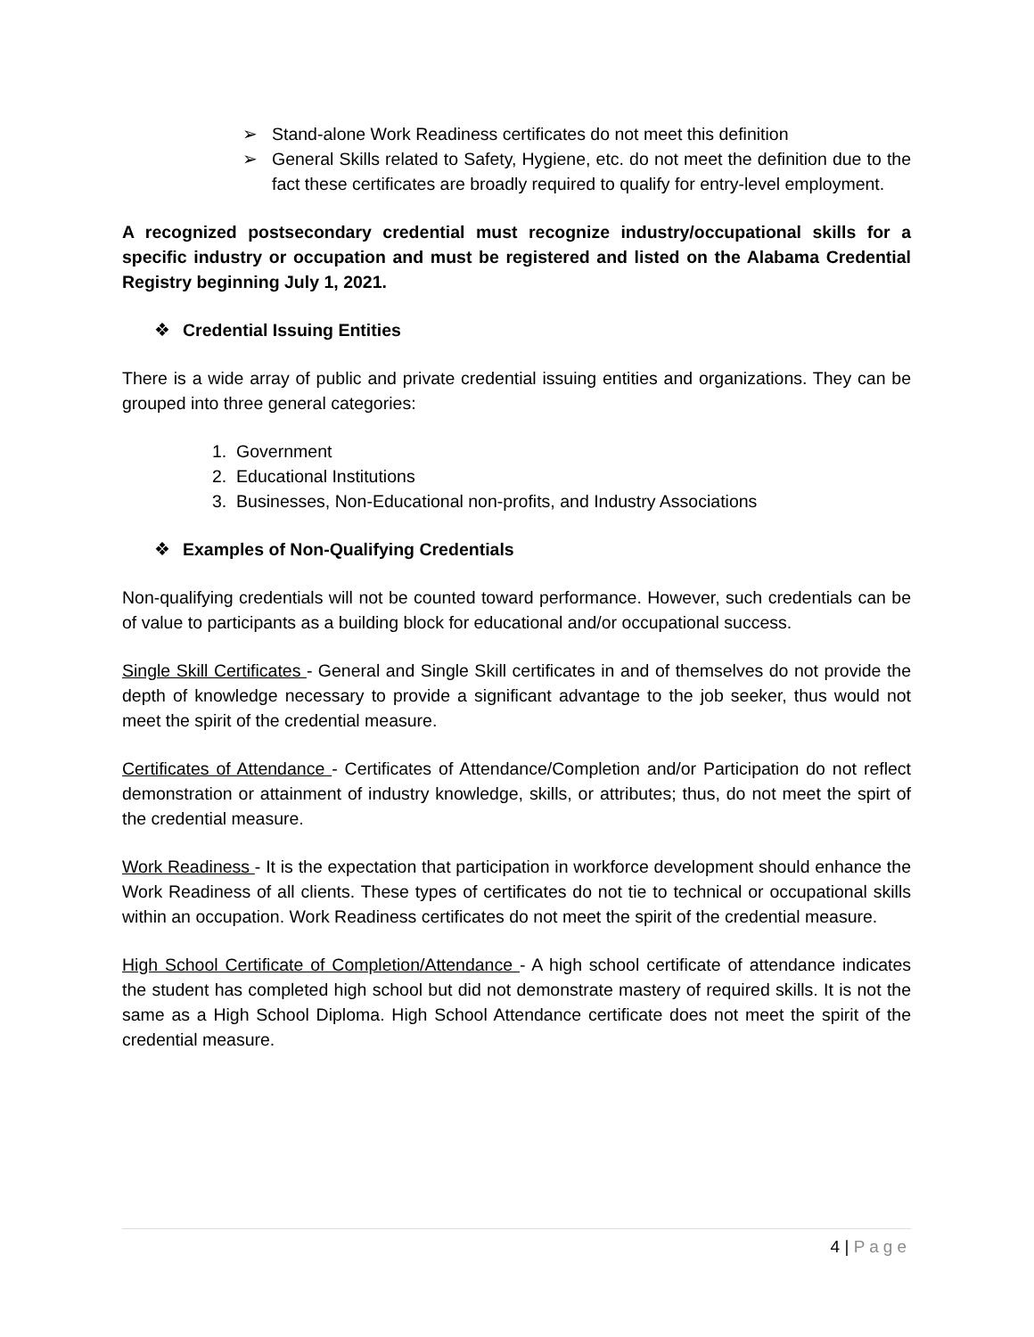➢ Stand-alone Work Readiness certificates do not meet this definition
➢ General Skills related to Safety, Hygiene, etc. do not meet the definition due to the fact these certificates are broadly required to qualify for entry-level employment.
A recognized postsecondary credential must recognize industry/occupational skills for a specific industry or occupation and must be registered and listed on the Alabama Credential Registry beginning July 1, 2021.
❖ Credential Issuing Entities
There is a wide array of public and private credential issuing entities and organizations. They can be grouped into three general categories:
1. Government
2. Educational Institutions
3. Businesses, Non-Educational non-profits, and Industry Associations
❖ Examples of Non-Qualifying Credentials
Non-qualifying credentials will not be counted toward performance. However, such credentials can be of value to participants as a building block for educational and/or occupational success.
Single Skill Certificates - General and Single Skill certificates in and of themselves do not provide the depth of knowledge necessary to provide a significant advantage to the job seeker, thus would not meet the spirit of the credential measure.
Certificates of Attendance - Certificates of Attendance/Completion and/or Participation do not reflect demonstration or attainment of industry knowledge, skills, or attributes; thus, do not meet the spirt of the credential measure.
Work Readiness - It is the expectation that participation in workforce development should enhance the Work Readiness of all clients. These types of certificates do not tie to technical or occupational skills within an occupation. Work Readiness certificates do not meet the spirit of the credential measure.
High School Certificate of Completion/Attendance - A high school certificate of attendance indicates the student has completed high school but did not demonstrate mastery of required skills. It is not the same as a High School Diploma. High School Attendance certificate does not meet the spirit of the credential measure.
4 | Page